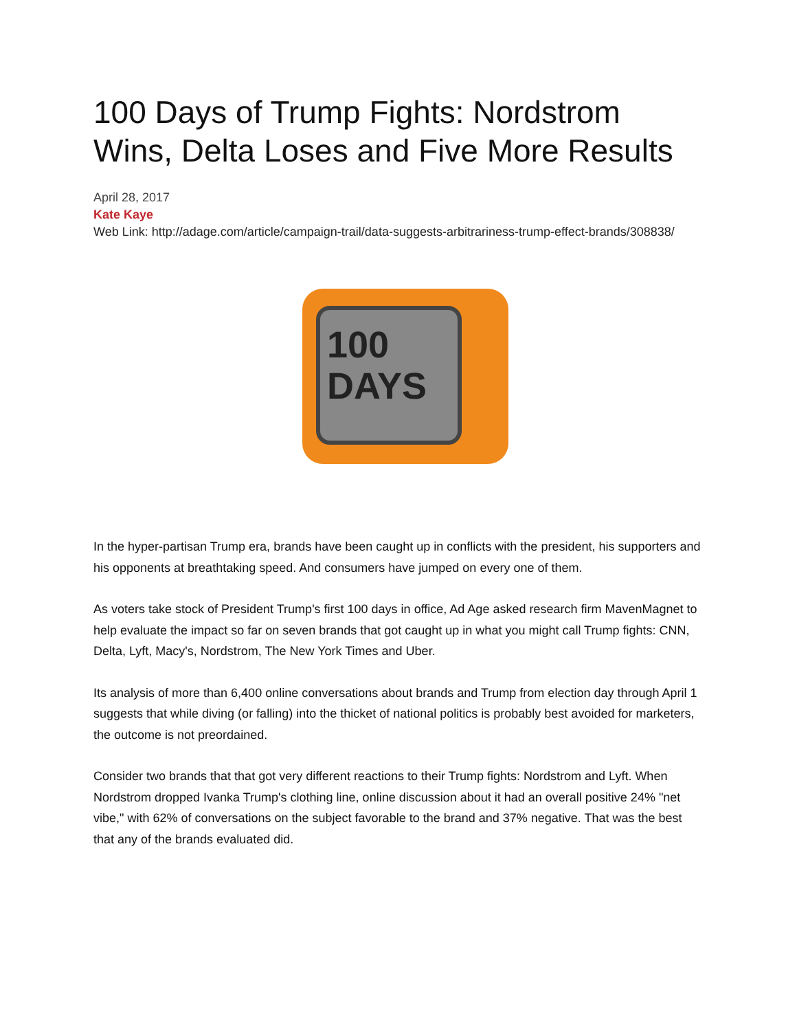100 Days of Trump Fights: Nordstrom Wins, Delta Loses and Five More Results
April 28, 2017
Kate Kaye
Web Link: http://adage.com/article/campaign-trail/data-suggests-arbitrariness-trump-effect-brands/308838/
100
DAYS
In the hyper-partisan Trump era, brands have been caught up in conflicts with the president, his supporters and his opponents at breathtaking speed. And consumers have jumped on every one of them.
As voters take stock of President Trump's first 100 days in office, Ad Age asked research firm MavenMagnet to help evaluate the impact so far on seven brands that got caught up in what you might call Trump fights: CNN, Delta, Lyft, Macy's, Nordstrom, The New York Times and Uber.
Its analysis of more than 6,400 online conversations about brands and Trump from election day through April 1 suggests that while diving (or falling) into the thicket of national politics is probably best avoided for marketers, the outcome is not preordained.
Consider two brands that that got very different reactions to their Trump fights: Nordstrom and Lyft. When Nordstrom dropped Ivanka Trump's clothing line, online discussion about it had an overall positive 24% "net vibe," with 62% of conversations on the subject favorable to the brand and 37% negative. That was the best that any of the brands evaluated did.